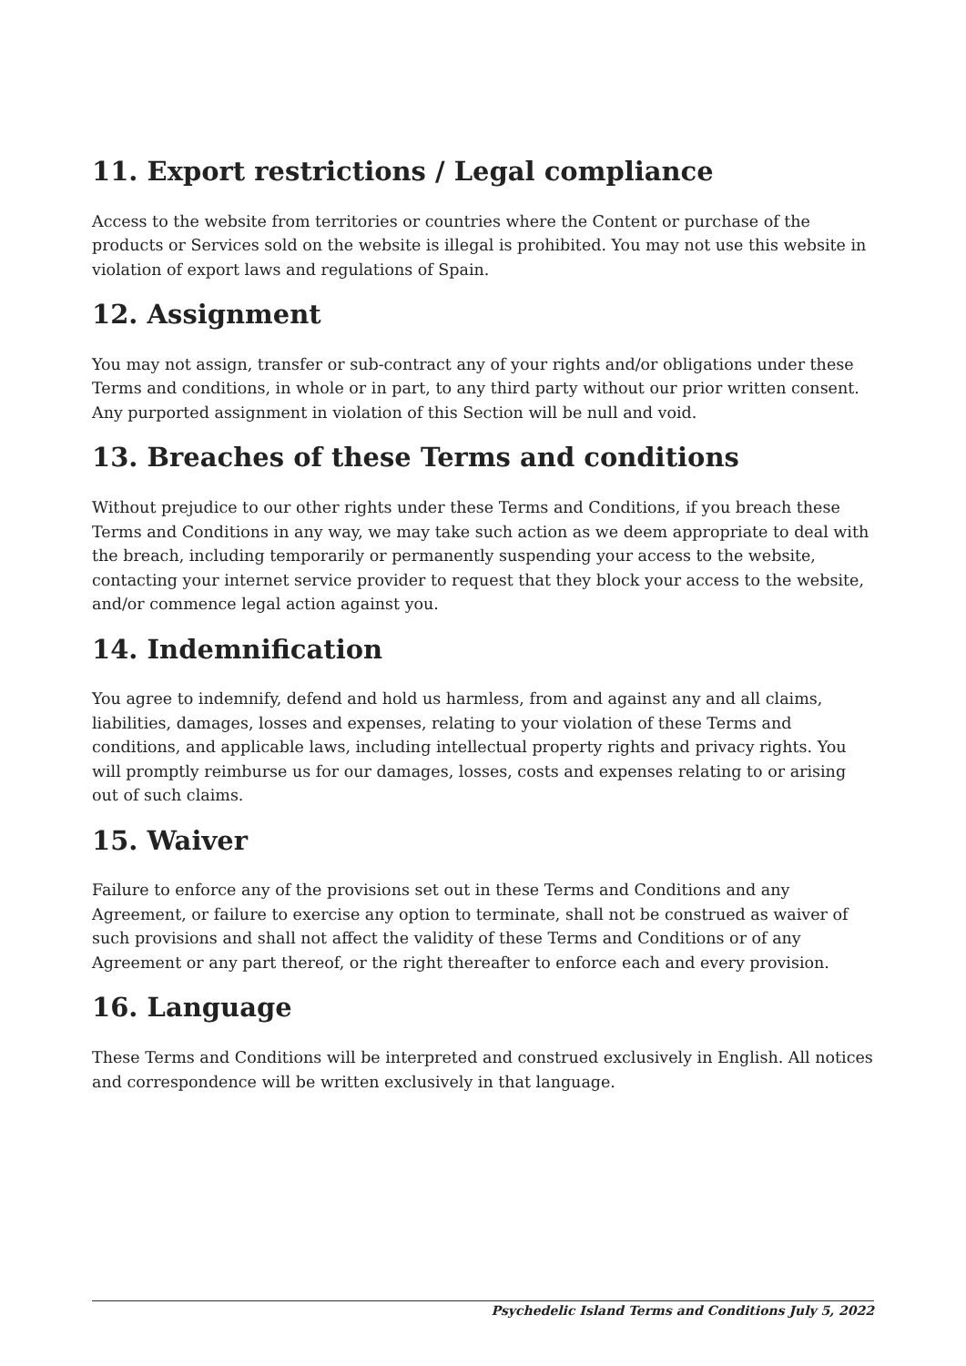11. Export restrictions / Legal compliance
Access to the website from territories or countries where the Content or purchase of the products or Services sold on the website is illegal is prohibited. You may not use this website in violation of export laws and regulations of Spain.
12. Assignment
You may not assign, transfer or sub-contract any of your rights and/or obligations under these Terms and conditions, in whole or in part, to any third party without our prior written consent. Any purported assignment in violation of this Section will be null and void.
13. Breaches of these Terms and conditions
Without prejudice to our other rights under these Terms and Conditions, if you breach these Terms and Conditions in any way, we may take such action as we deem appropriate to deal with the breach, including temporarily or permanently suspending your access to the website, contacting your internet service provider to request that they block your access to the website, and/or commence legal action against you.
14. Indemnification
You agree to indemnify, defend and hold us harmless, from and against any and all claims, liabilities, damages, losses and expenses, relating to your violation of these Terms and conditions, and applicable laws, including intellectual property rights and privacy rights. You will promptly reimburse us for our damages, losses, costs and expenses relating to or arising out of such claims.
15. Waiver
Failure to enforce any of the provisions set out in these Terms and Conditions and any Agreement, or failure to exercise any option to terminate, shall not be construed as waiver of such provisions and shall not affect the validity of these Terms and Conditions or of any Agreement or any part thereof, or the right thereafter to enforce each and every provision.
16. Language
These Terms and Conditions will be interpreted and construed exclusively in English. All notices and correspondence will be written exclusively in that language.
Psychedelic Island Terms and Conditions July 5, 2022